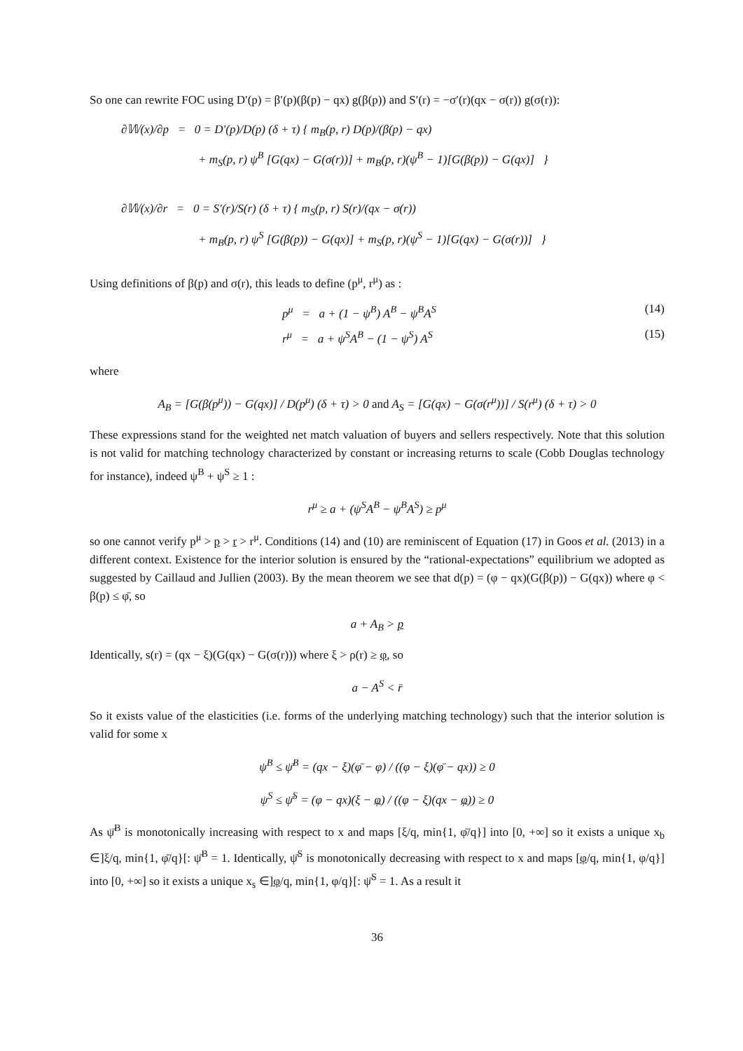So one can rewrite FOC using D′(p) = β′(p)(β(p) − qx) g(β(p)) and S′(r) = −σ′(r)(qx − σ(r)) g(σ(r)):
∂𝕎(x)/∂p = 0 = D′(p)/D(p) (δ + τ) { m<sub>B</sub>(p, r) D(p)/(β(p) − qx)
+ m<sub>S</sub>(p, r) ψ<sup>B</sup> [G(qx) − G(σ(r))] + m<sub>B</sub>(p, r)(ψ<sup>B</sup> − 1)[G(β(p)) − G(qx)] }
∂𝕎(x)/∂r = 0 = S′(r)/S(r) (δ + τ) { m<sub>S</sub>(p, r) S(r)/(qx − σ(r))
+ m<sub>B</sub>(p, r) ψ<sup>S</sup> [G(β(p)) − G(qx)] + m<sub>S</sub>(p, r)(ψ<sup>S</sup> − 1)[G(qx) − G(σ(r))] }
Using definitions of β(p) and σ(r), this leads to define (p<sup>μ</sup>, r<sup>μ</sup>) as :
p<sup>μ</sup> = a + (1 − ψ<sup>B</sup>) A<sup>B</sup> − ψ<sup>B</sup>A<sup>S</sup> (14)
r<sup>μ</sup> = a + ψ<sup>S</sup>A<sup>B</sup> − (1 − ψ<sup>S</sup>) A<sup>S</sup> (15)
where
A<sub>B</sub> = [G(β(p<sup>μ</sup>)) − G(qx)] / D(p<sup>μ</sup>) (δ + τ) > 0 and A<sub>S</sub> = [G(qx) − G(σ(r<sup>μ</sup>))] / S(r<sup>μ</sup>) (δ + τ) > 0
These expressions stand for the weighted net match valuation of buyers and sellers respectively. Note that this solution is not valid for matching technology characterized by constant or increasing returns to scale (Cobb Douglas technology for instance), indeed ψ<sup>B</sup> + ψ<sup>S</sup> ≥ 1 :
r<sup>μ</sup> ≥ a + (ψ<sup>S</sup>A<sup>B</sup> − ψ<sup>B</sup>A<sup>S</sup>) ≥ p<sup>μ</sup>
so one cannot verify p<sup>μ</sup> > p > r > r<sup>μ</sup>. Conditions (14) and (10) are reminiscent of Equation (17) in Goos et al. (2013) in a different context. Existence for the interior solution is ensured by the “rational-expectations” equilibrium we adopted as suggested by Caillaud and Jullien (2003). By the mean theorem we see that d(p) = (φ − qx)(G(β(p)) − G(qx)) where φ < β(p) ≤ φ̄, so
a + A<sub>B</sub> > p
Identically, s(r) = (qx − ξ)(G(qx) − G(σ(r))) where ξ > ρ(r) ≥ φ, so
a − A<sup>S</sup> < r̄
So it exists value of the elasticities (i.e. forms of the underlying matching technology) such that the interior solution is valid for some x
ψ<sup>B</sup> ≤ ψ̄<sup>B</sup> = (qx − ξ)(φ̄ − φ) / ((φ − ξ)(φ̄ − qx)) ≥ 0
ψ<sup>S</sup> ≤ ψ̄<sup>S</sup> = (φ − qx)(ξ − φ) / ((φ − ξ)(qx − φ)) ≥ 0
As ψ̄<sup>B</sup> is monotonically increasing with respect to x and maps [ξ/q, min{1, φ̄/q}] into [0, +∞] so it exists a unique x<sub>b</sub> ∈]ξ/q, min{1, φ̄/q}[: ψ̄<sup>B</sup> = 1. Identically, ψ̄<sup>S</sup> is monotonically decreasing with respect to x and maps [φ/q, min{1, φ/q}] into [0, +∞] so it exists a unique x<sub>s</sub> ∈]φ/q, min{1, φ/q}[: ψ̄<sup>S</sup> = 1. As a result it
36